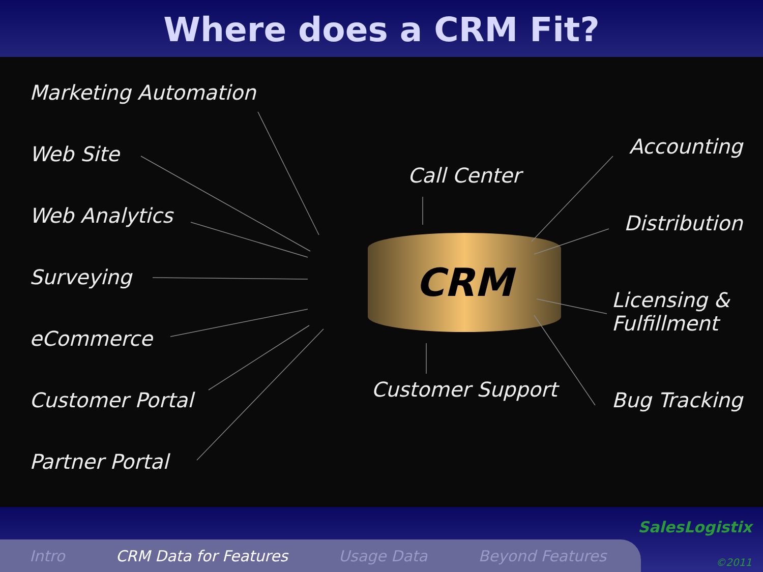Where does a CRM Fit?
Marketing Automation
Web Site
Web Analytics
Surveying
eCommerce
Customer Portal
Partner Portal
Call Center
CRM
Customer Support
Accounting
Distribution
Licensing &
Fulfillment
Bug Tracking
Intro CRM Data for Features Usage Data Beyond Features
SalesLogistix
©2011